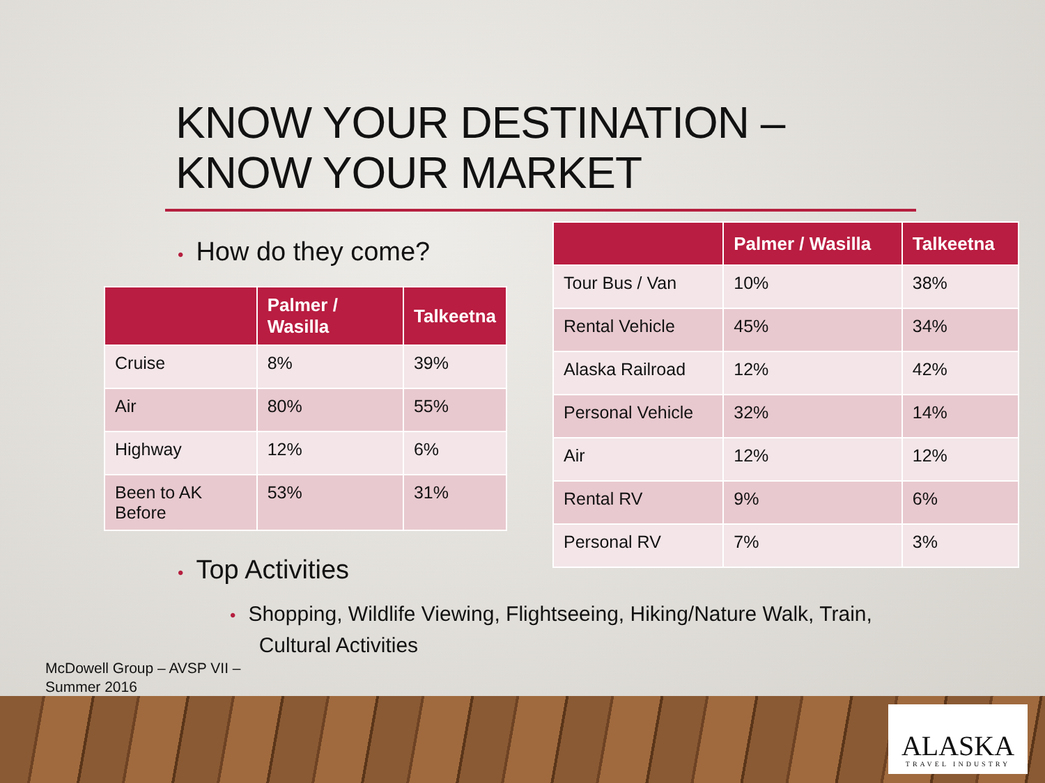KNOW YOUR DESTINATION –
KNOW YOUR MARKET
• How do they come?
| | Palmer / Wasilla | Talkeetna |
| --- | --- | --- |
| Cruise | 8% | 39% |
| Air | 80% | 55% |
| Highway | 12% | 6% |
| Been to AK Before | 53% | 31% |
| | Palmer / Wasilla | Talkeetna |
| --- | --- | --- |
| Tour Bus / Van | 10% | 38% |
| Rental Vehicle | 45% | 34% |
| Alaska Railroad | 12% | 42% |
| Personal Vehicle | 32% | 14% |
| Air | 12% | 12% |
| Rental RV | 9% | 6% |
| Personal RV | 7% | 3% |
• Top Activities
• Shopping, Wildlife Viewing, Flightseeing, Hiking/Nature Walk, Train,
Cultural Activities
McDowell Group – AVSP VII –
Summer 2016
ALASKA
TRAVEL INDUSTRY